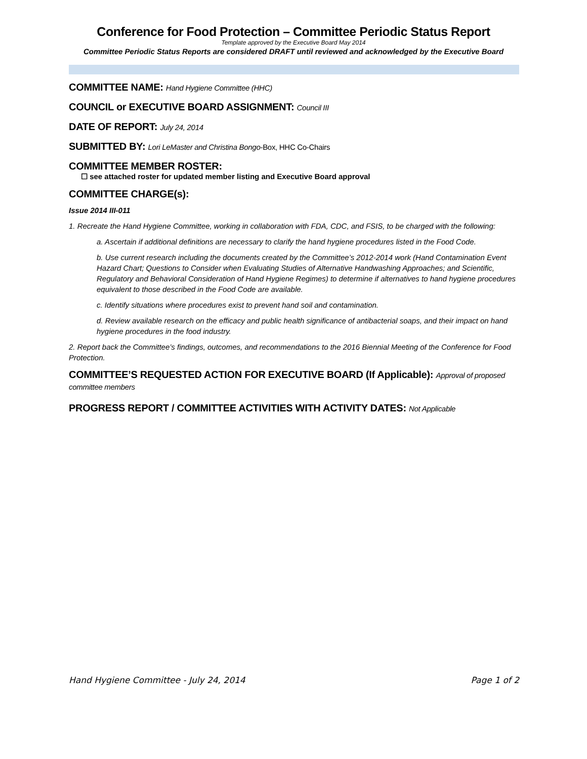Conference for Food Protection – Committee Periodic Status Report
Template approved by the Executive Board May 2014
Committee Periodic Status Reports are considered DRAFT until reviewed and acknowledged by the Executive Board
COMMITTEE NAME: Hand Hygiene Committee (HHC)
COUNCIL or EXECUTIVE BOARD ASSIGNMENT: Council III
DATE OF REPORT: July 24, 2014
SUBMITTED BY: Lori LeMaster and Christina Bongo-Box, HHC Co-Chairs
COMMITTEE MEMBER ROSTER:
☐ see attached roster for updated member listing and Executive Board approval
COMMITTEE CHARGE(s):
Issue 2014 III-011
1. Recreate the Hand Hygiene Committee, working in collaboration with FDA, CDC, and FSIS, to be charged with the following:
a. Ascertain if additional definitions are necessary to clarify the hand hygiene procedures listed in the Food Code.
b. Use current research including the documents created by the Committee’s 2012-2014 work (Hand Contamination Event Hazard Chart; Questions to Consider when Evaluating Studies of Alternative Handwashing Approaches; and Scientific, Regulatory and Behavioral Consideration of Hand Hygiene Regimes) to determine if alternatives to hand hygiene procedures equivalent to those described in the Food Code are available.
c. Identify situations where procedures exist to prevent hand soil and contamination.
d. Review available research on the efficacy and public health significance of antibacterial soaps, and their impact on hand hygiene procedures in the food industry.
2. Report back the Committee’s findings, outcomes, and recommendations to the 2016 Biennial Meeting of the Conference for Food Protection.
COMMITTEE’S REQUESTED ACTION FOR EXECUTIVE BOARD (If Applicable): Approval of proposed committee members
PROGRESS REPORT / COMMITTEE ACTIVITIES WITH ACTIVITY DATES: Not Applicable
Hand Hygiene Committee - July 24, 2014 Page 1 of 2